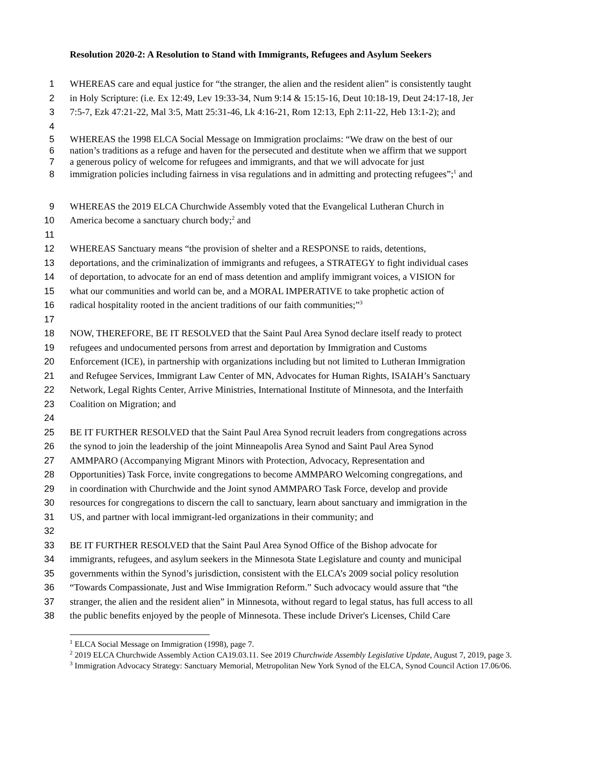Resolution 2020-2: A Resolution to Stand with Immigrants, Refugees and Asylum Seekers
1 WHEREAS care and equal justice for “the stranger, the alien and the resident alien” is consistently taught
2 in Holy Scripture: (i.e. Ex 12:49, Lev 19:33-34, Num 9:14 & 15:15-16, Deut 10:18-19, Deut 24:17-18, Jer
3 7:5-7, Ezk 47:21-22, Mal 3:5, Matt 25:31-46, Lk 4:16-21, Rom 12:13, Eph 2:11-22, Heb 13:1-2); and
4
5 WHEREAS the 1998 ELCA Social Message on Immigration proclaims: “We draw on the best of our
6 nation’s traditions as a refuge and haven for the persecuted and destitute when we affirm that we support
7 a generous policy of welcome for refugees and immigrants, and that we will advocate for just
8 immigration policies including fairness in visa regulations and in admitting and protecting refugees”;<sup>1</sup> and
9 WHEREAS the 2019 ELCA Churchwide Assembly voted that the Evangelical Lutheran Church in
10 America become a sanctuary church body;<sup>2</sup> and
11
12 WHEREAS Sanctuary means “the provision of shelter and a RESPONSE to raids, detentions,
13 deportations, and the criminalization of immigrants and refugees, a STRATEGY to fight individual cases
14 of deportation, to advocate for an end of mass detention and amplify immigrant voices, a VISION for
15 what our communities and world can be, and a MORAL IMPERATIVE to take prophetic action of
16 radical hospitality rooted in the ancient traditions of our faith communities;”<sup>3</sup>
17
18 NOW, THEREFORE, BE IT RESOLVED that the Saint Paul Area Synod declare itself ready to protect
19 refugees and undocumented persons from arrest and deportation by Immigration and Customs
20 Enforcement (ICE), in partnership with organizations including but not limited to Lutheran Immigration
21 and Refugee Services, Immigrant Law Center of MN, Advocates for Human Rights, ISAIAH’s Sanctuary
22 Network, Legal Rights Center, Arrive Ministries, International Institute of Minnesota, and the Interfaith
23 Coalition on Migration; and
24
25 BE IT FURTHER RESOLVED that the Saint Paul Area Synod recruit leaders from congregations across
26 the synod to join the leadership of the joint Minneapolis Area Synod and Saint Paul Area Synod
27 AMMPARO (Accompanying Migrant Minors with Protection, Advocacy, Representation and
28 Opportunities) Task Force, invite congregations to become AMMPARO Welcoming congregations, and
29 in coordination with Churchwide and the Joint synod AMMPARO Task Force, develop and provide
30 resources for congregations to discern the call to sanctuary, learn about sanctuary and immigration in the
31 US, and partner with local immigrant-led organizations in their community; and
32
33 BE IT FURTHER RESOLVED that the Saint Paul Area Synod Office of the Bishop advocate for
34 immigrants, refugees, and asylum seekers in the Minnesota State Legislature and county and municipal
35 governments within the Synod’s jurisdiction, consistent with the ELCA’s 2009 social policy resolution
36 “Towards Compassionate, Just and Wise Immigration Reform.” Such advocacy would assure that “the
37 stranger, the alien and the resident alien” in Minnesota, without regard to legal status, has full access to all
38 the public benefits enjoyed by the people of Minnesota. These include Driver's Licenses, Child Care
<sup>1</sup> ELCA Social Message on Immigration (1998), page 7.
<sup>2</sup> 2019 ELCA Churchwide Assembly Action CA19.03.11. See 2019 Churchwide Assembly Legislative Update, August 7, 2019, page 3.
<sup>3</sup> Immigration Advocacy Strategy: Sanctuary Memorial, Metropolitan New York Synod of the ELCA, Synod Council Action 17.06/06.